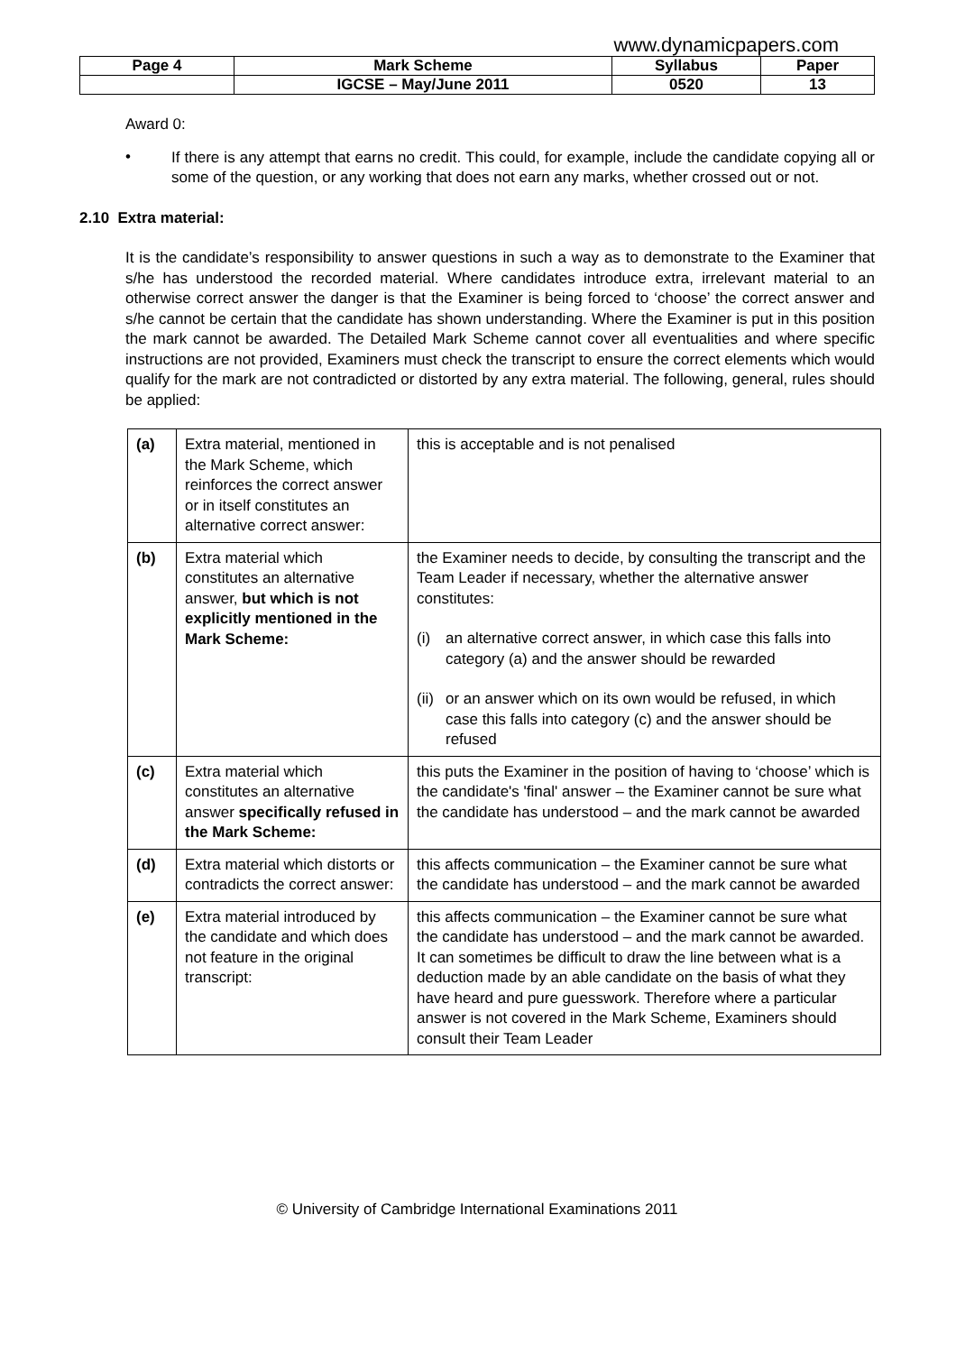www.dynamicpapers.com
| Page 4 | Mark Scheme | Syllabus | Paper |
| | IGCSE – May/June 2011 | 0520 | 13 |
Award 0:
•
If there is any attempt that earns no credit. This could, for example, include the candidate copying all or some of the question, or any working that does not earn any marks, whether crossed out or not.
2.10 Extra material:
It is the candidate’s responsibility to answer questions in such a way as to demonstrate to the Examiner that s/he has understood the recorded material. Where candidates introduce extra, irrelevant material to an otherwise correct answer the danger is that the Examiner is being forced to ‘choose’ the correct answer and s/he cannot be certain that the candidate has shown understanding. Where the Examiner is put in this position the mark cannot be awarded. The Detailed Mark Scheme cannot cover all eventualities and where specific instructions are not provided, Examiners must check the transcript to ensure the correct elements which would qualify for the mark are not contradicted or distorted by any extra material. The following, general, rules should be applied:
| (a) | Extra material, mentioned in the Mark Scheme, which reinforces the correct answer or in itself constitutes an alternative correct answer: | this is acceptable and is not penalised |
| (b) | Extra material which constitutes an alternative answer, but which is not explicitly mentioned in the Mark Scheme: | the Examiner needs to decide, by consulting the transcript and the Team Leader if necessary, whether the alternative answer constitutes: (i) an alternative correct answer, in which case this falls into category (a) and the answer should be rewarded (ii) or an answer which on its own would be refused, in which case this falls into category (c) and the answer should be refused |
| (c) | Extra material which constitutes an alternative answer specifically refused in the Mark Scheme: | this puts the Examiner in the position of having to ‘choose’ which is the candidate's 'final' answer – the Examiner cannot be sure what the candidate has understood – and the mark cannot be awarded |
| (d) | Extra material which distorts or contradicts the correct answer: | this affects communication – the Examiner cannot be sure what the candidate has understood – and the mark cannot be awarded |
| (e) | Extra material introduced by the candidate and which does not feature in the original transcript: | this affects communication – the Examiner cannot be sure what the candidate has understood – and the mark cannot be awarded. It can sometimes be difficult to draw the line between what is a deduction made by an able candidate on the basis of what they have heard and pure guesswork. Therefore where a particular answer is not covered in the Mark Scheme, Examiners should consult their Team Leader |
© University of Cambridge International Examinations 2011